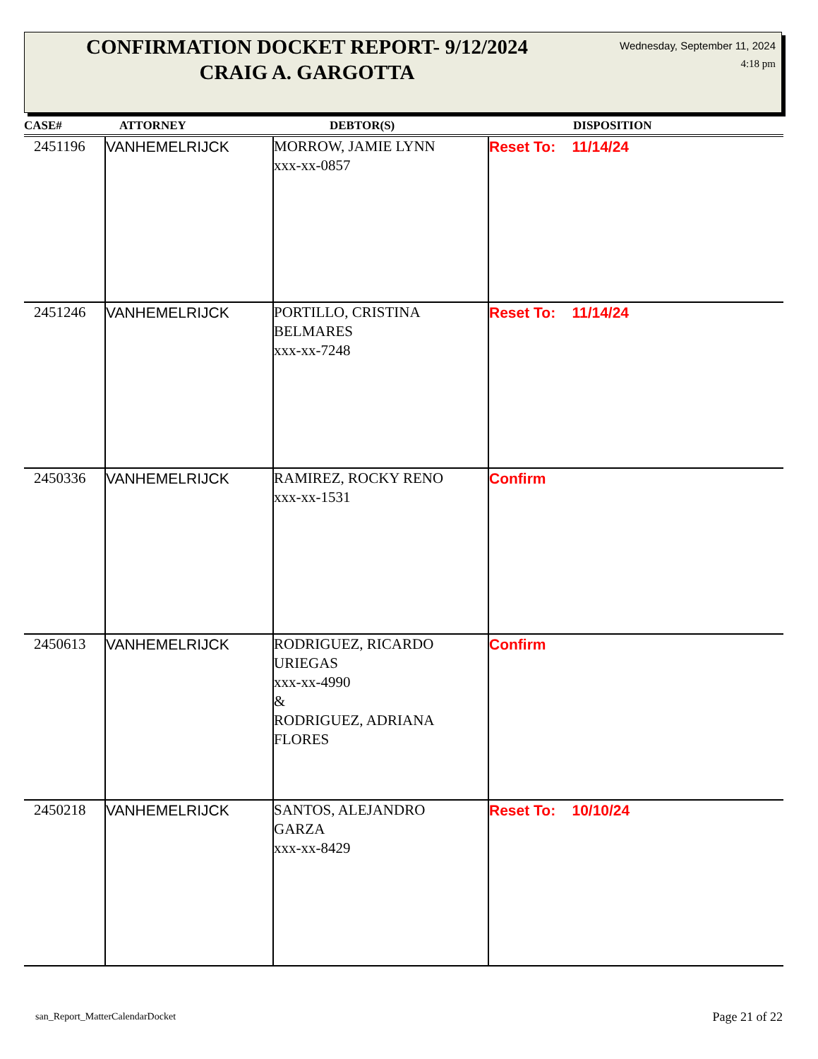CONFIRMATION DOCKET REPORT- 9/12/2024
CRAIG A. GARGOTTA
Wednesday, September 11, 2024
4:18 pm
| CASE# | ATTORNEY | DEBTOR(S) | DISPOSITION |
| --- | --- | --- | --- |
| 2451196 | VANHEMELRIJCK | MORROW, JAMIE LYNN xxx-xx-0857 | Reset To: 11/14/24 |
| 2451246 | VANHEMELRIJCK | PORTILLO, CRISTINA BELMARES xxx-xx-7248 | Reset To: 11/14/24 |
| 2450336 | VANHEMELRIJCK | RAMIREZ, ROCKY RENO xxx-xx-1531 | Confirm |
| 2450613 | VANHEMELRIJCK | RODRIGUEZ, RICARDO URIEGAS xxx-xx-4990 & RODRIGUEZ, ADRIANA FLORES | Confirm |
| 2450218 | VANHEMELRIJCK | SANTOS, ALEJANDRO GARZA xxx-xx-8429 | Reset To: 10/10/24 |
san_Report_MatterCalendarDocket
Page 21 of 22